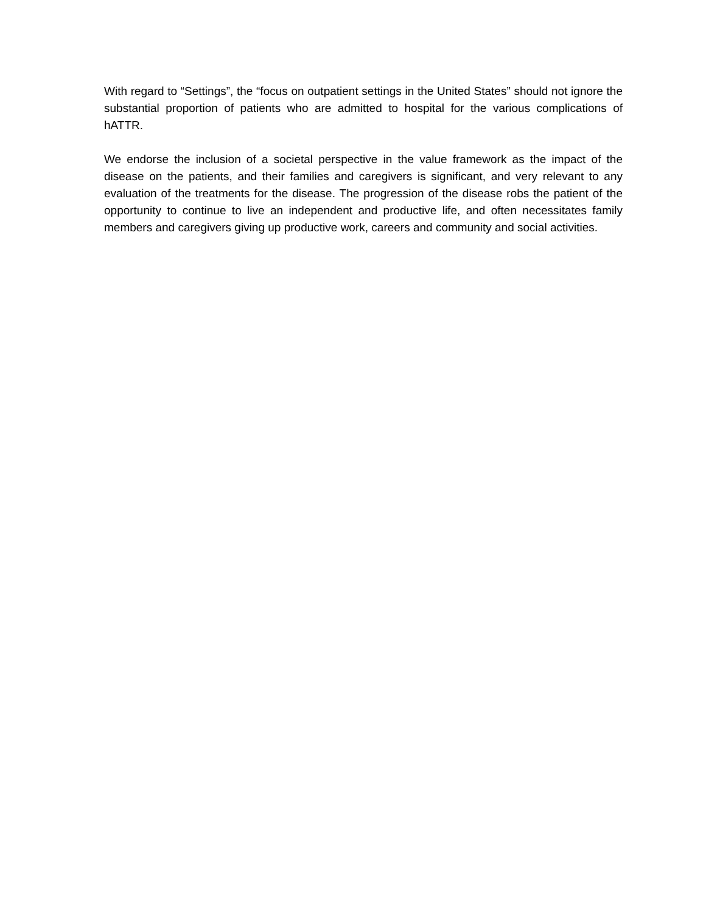With regard to “Settings”, the “focus on outpatient settings in the United States” should not ignore the substantial proportion of patients who are admitted to hospital for the various complications of hATTR.
We endorse the inclusion of a societal perspective in the value framework as the impact of the disease on the patients, and their families and caregivers is significant, and very relevant to any evaluation of the treatments for the disease. The progression of the disease robs the patient of the opportunity to continue to live an independent and productive life, and often necessitates family members and caregivers giving up productive work, careers and community and social activities.